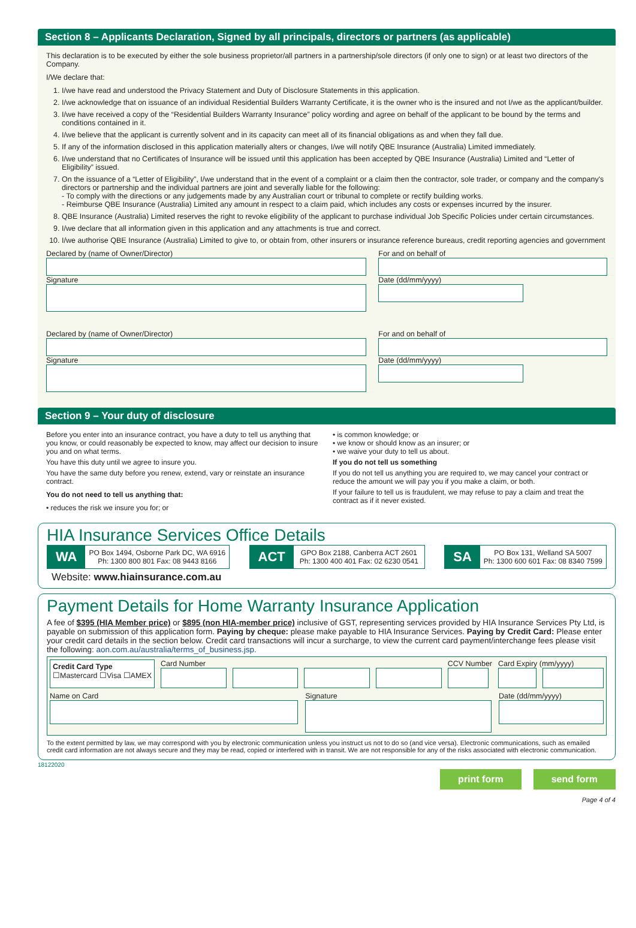Section 8 – Applicants Declaration, Signed by all principals, directors or partners (as applicable)
This declaration is to be executed by either the sole business proprietor/all partners in a partnership/sole directors (if only one to sign) or at least two directors of the Company.
I/We declare that:
1. I/we have read and understood the Privacy Statement and Duty of Disclosure Statements in this application.
2. I/we acknowledge that on issuance of an individual Residential Builders Warranty Certificate, it is the owner who is the insured and not I/we as the applicant/builder.
3. I/we have received a copy of the “Residential Builders Warranty Insurance” policy wording and agree on behalf of the applicant to be bound by the terms and conditions contained in it.
4. I/we believe that the applicant is currently solvent and in its capacity can meet all of its financial obligations as and when they fall due.
5. If any of the information disclosed in this application materially alters or changes, I/we will notify QBE Insurance (Australia) Limited immediately.
6. I/we understand that no Certificates of Insurance will be issued until this application has been accepted by QBE Insurance (Australia) Limited and “Letter of Eligibility” issued.
7. On the issuance of a “Letter of Eligibility”, I/we understand that in the event of a complaint or a claim then the contractor, sole trader, or company and the company's directors or partnership and the individual partners are joint and severally liable for the following:
- To comply with the directions or any judgements made by any Australian court or tribunal to complete or rectify building works.
- Reimburse QBE Insurance (Australia) Limited any amount in respect to a claim paid, which includes any costs or expenses incurred by the insurer.
8. QBE Insurance (Australia) Limited reserves the right to revoke eligibility of the applicant to purchase individual Job Specific Policies under certain circumstances.
9. I/we declare that all information given in this application and any attachments is true and correct.
10. I/we authorise QBE Insurance (Australia) Limited to give to, or obtain from, other insurers or insurance reference bureaus, credit reporting agencies and government
Declared by (name of Owner/Director)
Signature
For and on behalf of
Date (dd/mm/yyyy)
Declared by (name of Owner/Director)
Signature
For and on behalf of
Date (dd/mm/yyyy)
Section 9 – Your duty of disclosure
Before you enter into an insurance contract, you have a duty to tell us anything that you know, or could reasonably be expected to know, may affect our decision to insure you and on what terms.
You have this duty until we agree to insure you.
You have the same duty before you renew, extend, vary or reinstate an insurance contract.
You do not need to tell us anything that:
• reduces the risk we insure you for; or
• is common knowledge; or
• we know or should know as an insurer; or
• we waive your duty to tell us about.
If you do not tell us something
If you do not tell us anything you are required to, we may cancel your contract or reduce the amount we will pay you if you make a claim, or both.
If your failure to tell us is fraudulent, we may refuse to pay a claim and treat the contract as if it never existed.
HIA Insurance Services Office Details
WA PO Box 1494, Osborne Park DC, WA 6916
Ph: 1300 800 801 Fax: 08 9443 8166
ACT GPO Box 2188, Canberra ACT 2601
Ph: 1300 400 401 Fax: 02 6230 0541
SA PO Box 131, Welland SA 5007
Ph: 1300 600 601 Fax: 08 8340 7599
Website: www.hiainsurance.com.au
Payment Details for Home Warranty Insurance Application
A fee of $395 (HIA Member price) or $895 (non HIA-member price) inclusive of GST, representing services provided by HIA Insurance Services Pty Ltd, is payable on submission of this application form. Paying by cheque: please make payable to HIA Insurance Services. Paying by Credit Card: Please enter your credit card details in the section below. Credit card transactions will incur a surcharge, to view the current card payment/interchange fees please visit the following: aon.com.au/australia/terms_of_business.jsp.
Credit Card Type
☐Mastercard ☐Visa ☐AMEX
Card Number CCV Number Card Expiry (mm/yyyy)
Name on Card Signature Date (dd/mm/yyyy)
To the extent permitted by law, we may correspond with you by electronic communication unless you instruct us not to do so (and vice versa). Electronic communications, such as emailed credit card information are not always secure and they may be read, copied or interfered with in transit. We are not responsible for any of the risks associated with electronic communication.
18122020
print form send form
Page 4 of 4